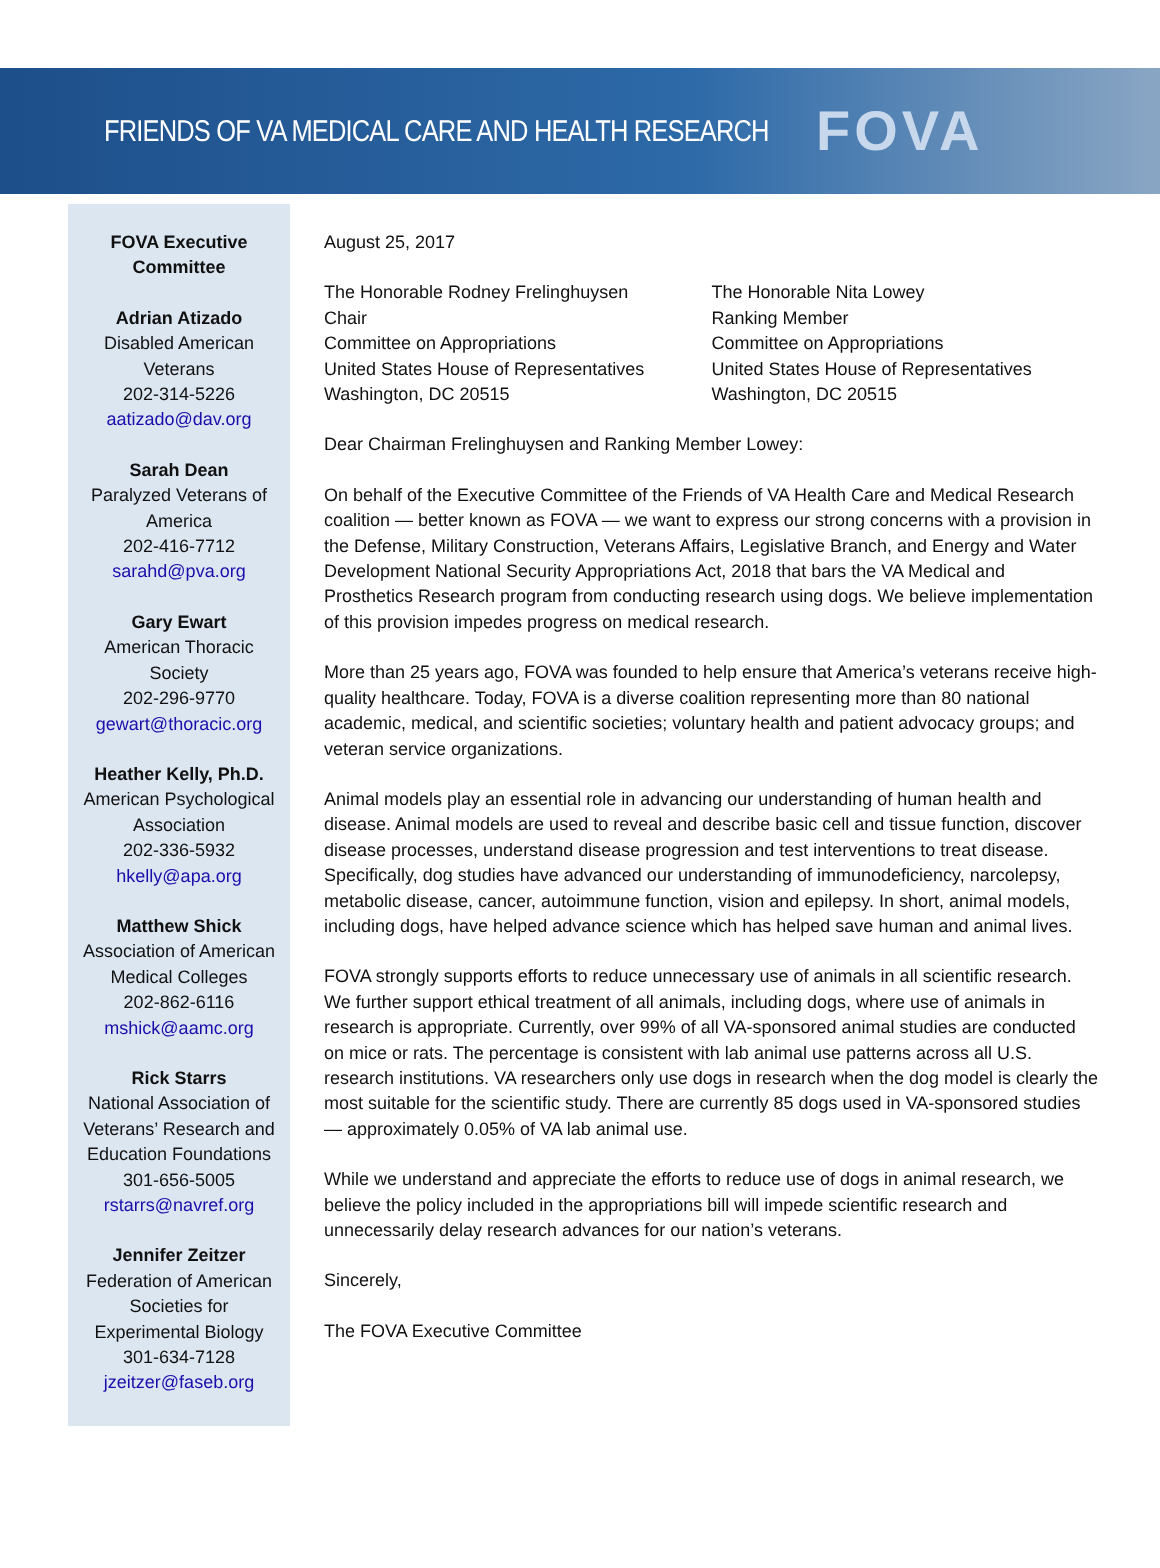FRIENDS OF VA MEDICAL CARE AND HEALTH RESEARCH FOVA
FOVA Executive
Committee
Adrian Atizado
Disabled American
Veterans
202-314-5226
aatizado@dav.org
Sarah Dean
Paralyzed Veterans of
America
202-416-7712
sarahd@pva.org
Gary Ewart
American Thoracic
Society
202-296-9770
gewart@thoracic.org
Heather Kelly, Ph.D.
American Psychological
Association
202-336-5932
hkelly@apa.org
Matthew Shick
Association of American
Medical Colleges
202-862-6116
mshick@aamc.org
Rick Starrs
National Association of
Veterans’ Research and
Education Foundations
301-656-5005
rstarrs@navref.org
Jennifer Zeitzer
Federation of American
Societies for
Experimental Biology
301-634-7128
jzeitzer@faseb.org
August 25, 2017
The Honorable Rodney Frelinghuysen
Chair
Committee on Appropriations
United States House of Representatives
Washington, DC 20515
The Honorable Nita Lowey
Ranking Member
Committee on Appropriations
United States House of Representatives
Washington, DC 20515
Dear Chairman Frelinghuysen and Ranking Member Lowey:
On behalf of the Executive Committee of the Friends of VA Health Care and Medical Research coalition — better known as FOVA — we want to express our strong concerns with a provision in the Defense, Military Construction, Veterans Affairs, Legislative Branch, and Energy and Water Development National Security Appropriations Act, 2018 that bars the VA Medical and Prosthetics Research program from conducting research using dogs. We believe implementation of this provision impedes progress on medical research.
More than 25 years ago, FOVA was founded to help ensure that America’s veterans receive high-quality healthcare. Today, FOVA is a diverse coalition representing more than 80 national academic, medical, and scientific societies; voluntary health and patient advocacy groups; and veteran service organizations.
Animal models play an essential role in advancing our understanding of human health and disease. Animal models are used to reveal and describe basic cell and tissue function, discover disease processes, understand disease progression and test interventions to treat disease. Specifically, dog studies have advanced our understanding of immunodeficiency, narcolepsy, metabolic disease, cancer, autoimmune function, vision and epilepsy. In short, animal models, including dogs, have helped advance science which has helped save human and animal lives.
FOVA strongly supports efforts to reduce unnecessary use of animals in all scientific research. We further support ethical treatment of all animals, including dogs, where use of animals in research is appropriate. Currently, over 99% of all VA-sponsored animal studies are conducted on mice or rats. The percentage is consistent with lab animal use patterns across all U.S. research institutions. VA researchers only use dogs in research when the dog model is clearly the most suitable for the scientific study. There are currently 85 dogs used in VA-sponsored studies — approximately 0.05% of VA lab animal use.
While we understand and appreciate the efforts to reduce use of dogs in animal research, we believe the policy included in the appropriations bill will impede scientific research and unnecessarily delay research advances for our nation’s veterans.
Sincerely,
The FOVA Executive Committee